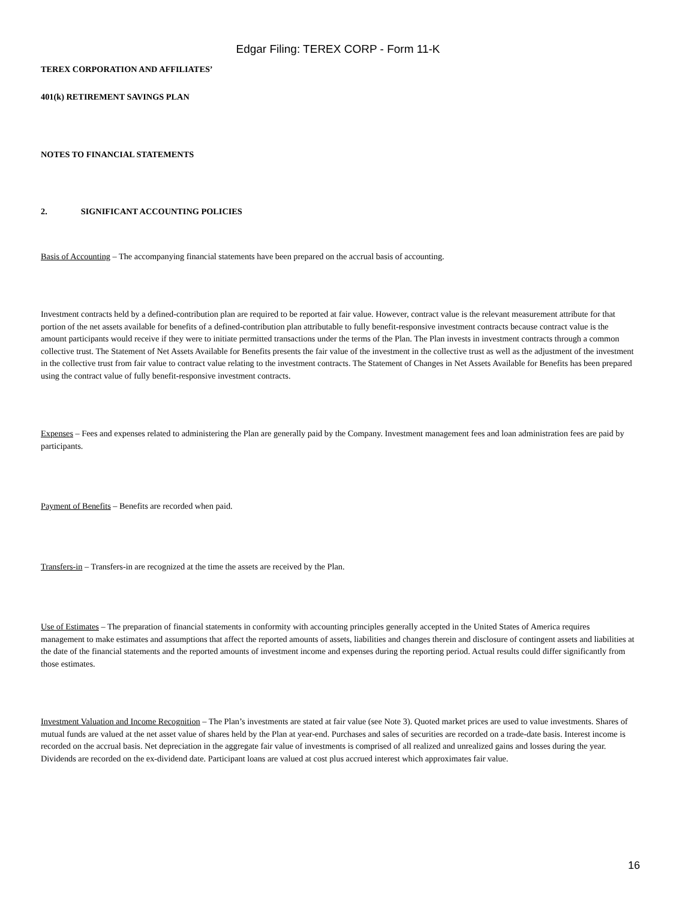Edgar Filing: TEREX CORP - Form 11-K
TEREX CORPORATION AND AFFILIATES’
401(k) RETIREMENT SAVINGS PLAN
NOTES TO FINANCIAL STATEMENTS
2. SIGNIFICANT ACCOUNTING POLICIES
Basis of Accounting – The accompanying financial statements have been prepared on the accrual basis of accounting.
Investment contracts held by a defined-contribution plan are required to be reported at fair value. However, contract value is the relevant measurement attribute for that portion of the net assets available for benefits of a defined-contribution plan attributable to fully benefit-responsive investment contracts because contract value is the amount participants would receive if they were to initiate permitted transactions under the terms of the Plan. The Plan invests in investment contracts through a common collective trust. The Statement of Net Assets Available for Benefits presents the fair value of the investment in the collective trust as well as the adjustment of the investment in the collective trust from fair value to contract value relating to the investment contracts. The Statement of Changes in Net Assets Available for Benefits has been prepared using the contract value of fully benefit-responsive investment contracts.
Expenses – Fees and expenses related to administering the Plan are generally paid by the Company. Investment management fees and loan administration fees are paid by participants.
Payment of Benefits – Benefits are recorded when paid.
Transfers-in – Transfers-in are recognized at the time the assets are received by the Plan.
Use of Estimates – The preparation of financial statements in conformity with accounting principles generally accepted in the United States of America requires management to make estimates and assumptions that affect the reported amounts of assets, liabilities and changes therein and disclosure of contingent assets and liabilities at the date of the financial statements and the reported amounts of investment income and expenses during the reporting period. Actual results could differ significantly from those estimates.
Investment Valuation and Income Recognition – The Plan’s investments are stated at fair value (see Note 3). Quoted market prices are used to value investments. Shares of mutual funds are valued at the net asset value of shares held by the Plan at year-end. Purchases and sales of securities are recorded on a trade-date basis. Interest income is recorded on the accrual basis. Net depreciation in the aggregate fair value of investments is comprised of all realized and unrealized gains and losses during the year. Dividends are recorded on the ex-dividend date. Participant loans are valued at cost plus accrued interest which approximates fair value.
16